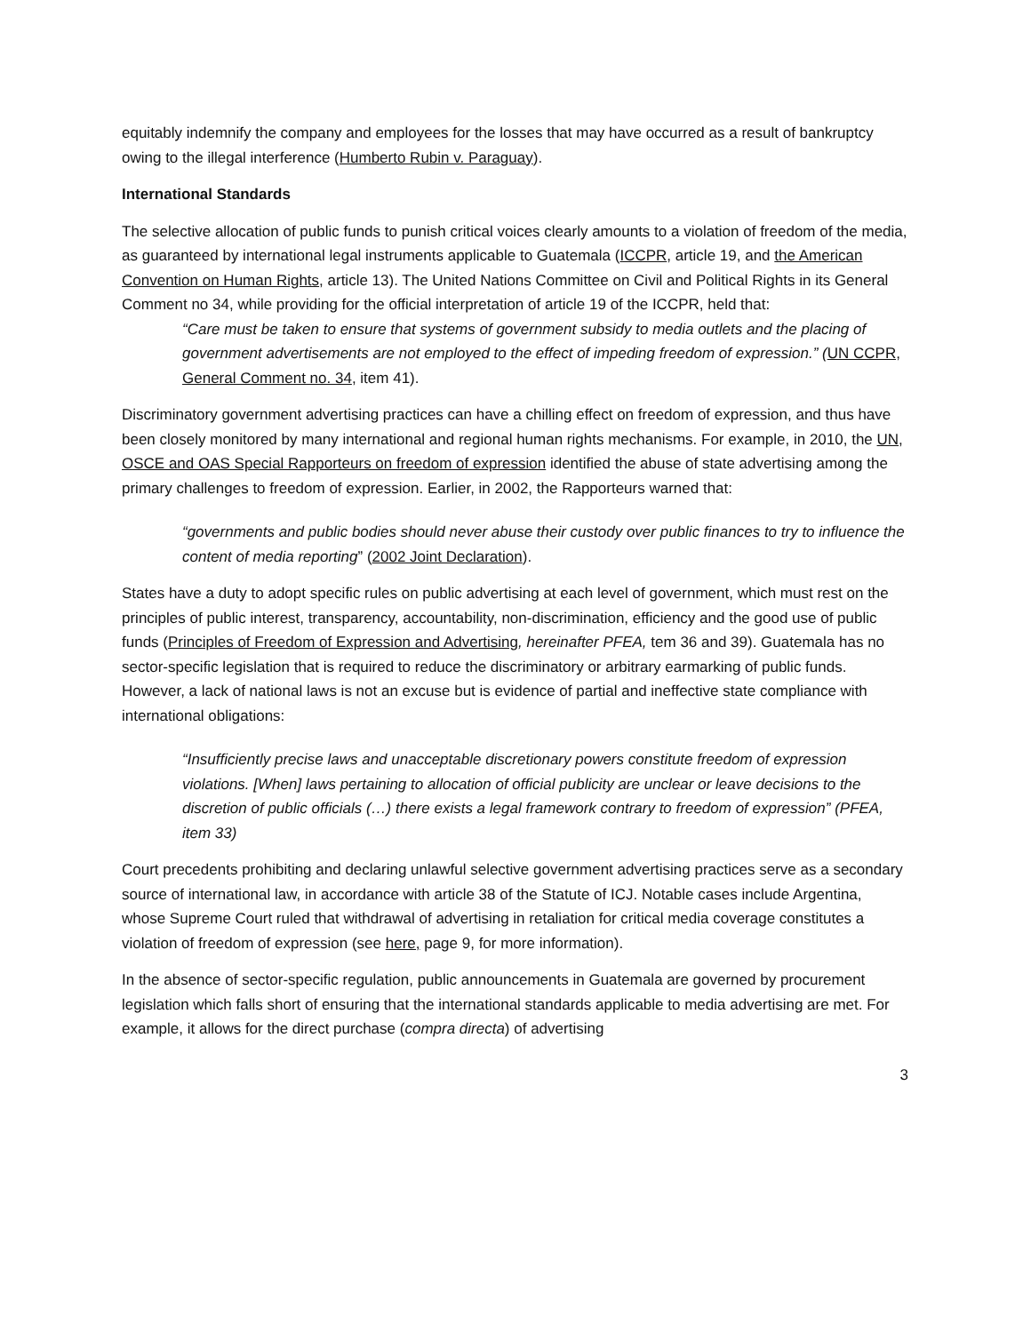equitably indemnify the company and employees for the losses that may have occurred as a result of bankruptcy owing to the illegal interference (Humberto Rubin v. Paraguay).
International Standards
The selective allocation of public funds to punish critical voices clearly amounts to a violation of freedom of the media, as guaranteed by international legal instruments applicable to Guatemala (ICCPR, article 19, and the American Convention on Human Rights, article 13). The United Nations Committee on Civil and Political Rights in its General Comment no 34, while providing for the official interpretation of article 19 of the ICCPR, held that:
“Care must be taken to ensure that systems of government subsidy to media outlets and the placing of government advertisements are not employed to the effect of impeding freedom of expression.” (UN CCPR, General Comment no. 34, item 41).
Discriminatory government advertising practices can have a chilling effect on freedom of expression, and thus have been closely monitored by many international and regional human rights mechanisms. For example, in 2010, the UN, OSCE and OAS Special Rapporteurs on freedom of expression identified the abuse of state advertising among the primary challenges to freedom of expression. Earlier, in 2002, the Rapporteurs warned that:
“governments and public bodies should never abuse their custody over public finances to try to influence the content of media reporting” (2002 Joint Declaration).
States have a duty to adopt specific rules on public advertising at each level of government, which must rest on the principles of public interest, transparency, accountability, non-discrimination, efficiency and the good use of public funds (Principles of Freedom of Expression and Advertising, hereinafter PFEA, tem 36 and 39). Guatemala has no sector-specific legislation that is required to reduce the discriminatory or arbitrary earmarking of public funds. However, a lack of national laws is not an excuse but is evidence of partial and ineffective state compliance with international obligations:
“Insufficiently precise laws and unacceptable discretionary powers constitute freedom of expression violations. [When] laws pertaining to allocation of official publicity are unclear or leave decisions to the discretion of public officials (…) there exists a legal framework contrary to freedom of expression” (PFEA, item 33)
Court precedents prohibiting and declaring unlawful selective government advertising practices serve as a secondary source of international law, in accordance with article 38 of the Statute of ICJ. Notable cases include Argentina, whose Supreme Court ruled that withdrawal of advertising in retaliation for critical media coverage constitutes a violation of freedom of expression (see here, page 9, for more information).
In the absence of sector-specific regulation, public announcements in Guatemala are governed by procurement legislation which falls short of ensuring that the international standards applicable to media advertising are met. For example, it allows for the direct purchase (compra directa) of advertising
3